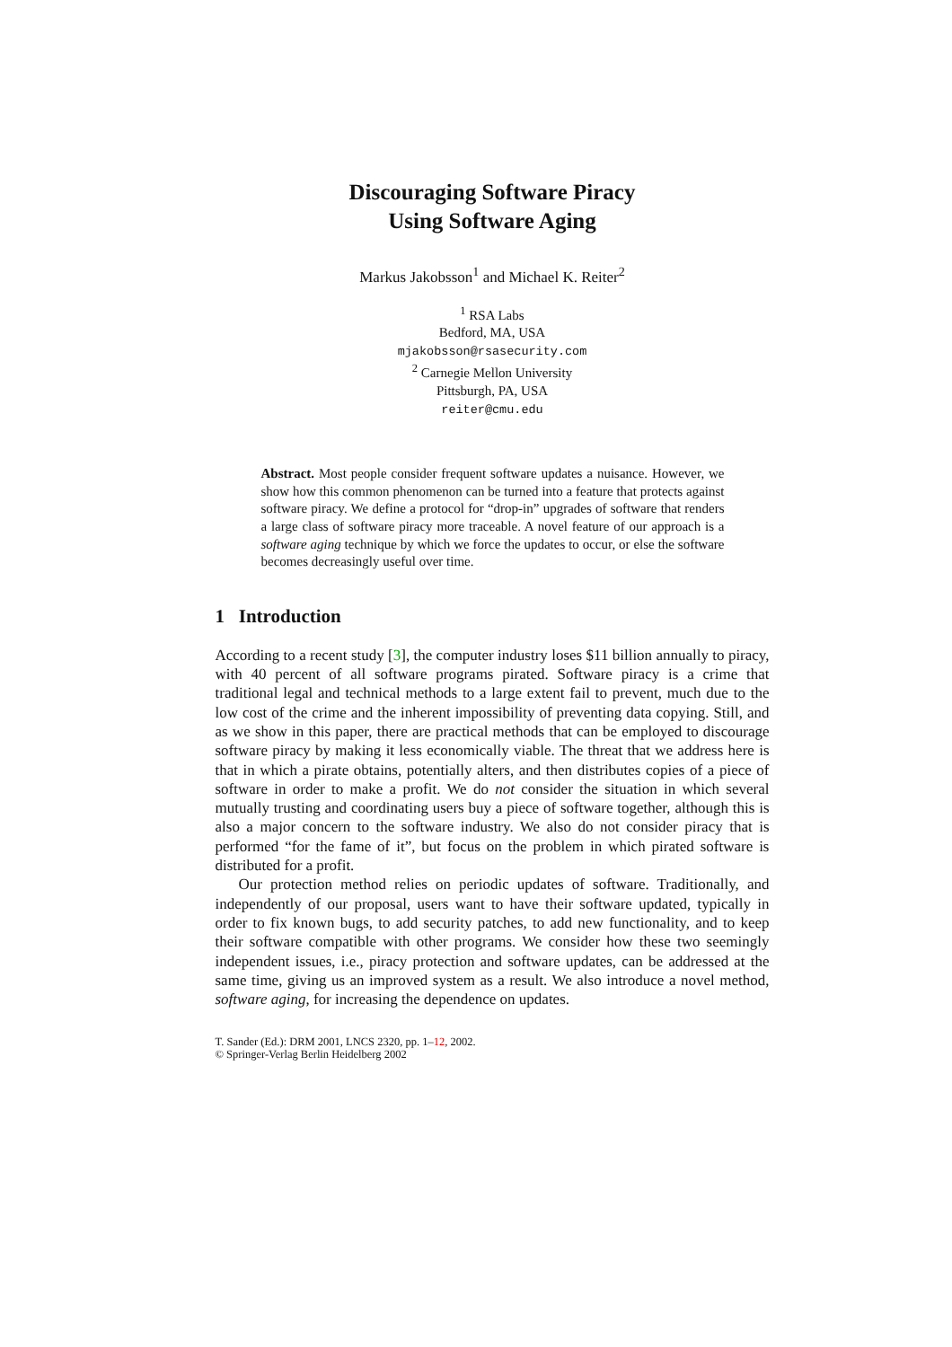Discouraging Software Piracy
Using Software Aging
Markus Jakobsson<sup>1</sup> and Michael K. Reiter<sup>2</sup>
<sup>1</sup> RSA Labs
Bedford, MA, USA
mjakobsson@rsasecurity.com
<sup>2</sup> Carnegie Mellon University
Pittsburgh, PA, USA
reiter@cmu.edu
Abstract. Most people consider frequent software updates a nuisance. However, we show how this common phenomenon can be turned into a feature that protects against software piracy. We define a protocol for “drop-in” upgrades of software that renders a large class of software piracy more traceable. A novel feature of our approach is a software aging technique by which we force the updates to occur, or else the software becomes decreasingly useful over time.
1 Introduction
According to a recent study [3], the computer industry loses $11 billion annually to piracy, with 40 percent of all software programs pirated. Software piracy is a crime that traditional legal and technical methods to a large extent fail to prevent, much due to the low cost of the crime and the inherent impossibility of preventing data copying. Still, and as we show in this paper, there are practical methods that can be employed to discourage software piracy by making it less economically viable. The threat that we address here is that in which a pirate obtains, potentially alters, and then distributes copies of a piece of software in order to make a profit. We do not consider the situation in which several mutually trusting and coordinating users buy a piece of software together, although this is also a major concern to the software industry. We also do not consider piracy that is performed “for the fame of it”, but focus on the problem in which pirated software is distributed for a profit.
Our protection method relies on periodic updates of software. Traditionally, and independently of our proposal, users want to have their software updated, typically in order to fix known bugs, to add security patches, to add new functionality, and to keep their software compatible with other programs. We consider how these two seemingly independent issues, i.e., piracy protection and software updates, can be addressed at the same time, giving us an improved system as a result. We also introduce a novel method, software aging, for increasing the dependence on updates.
T. Sander (Ed.): DRM 2001, LNCS 2320, pp. 1–12, 2002.
© Springer-Verlag Berlin Heidelberg 2002